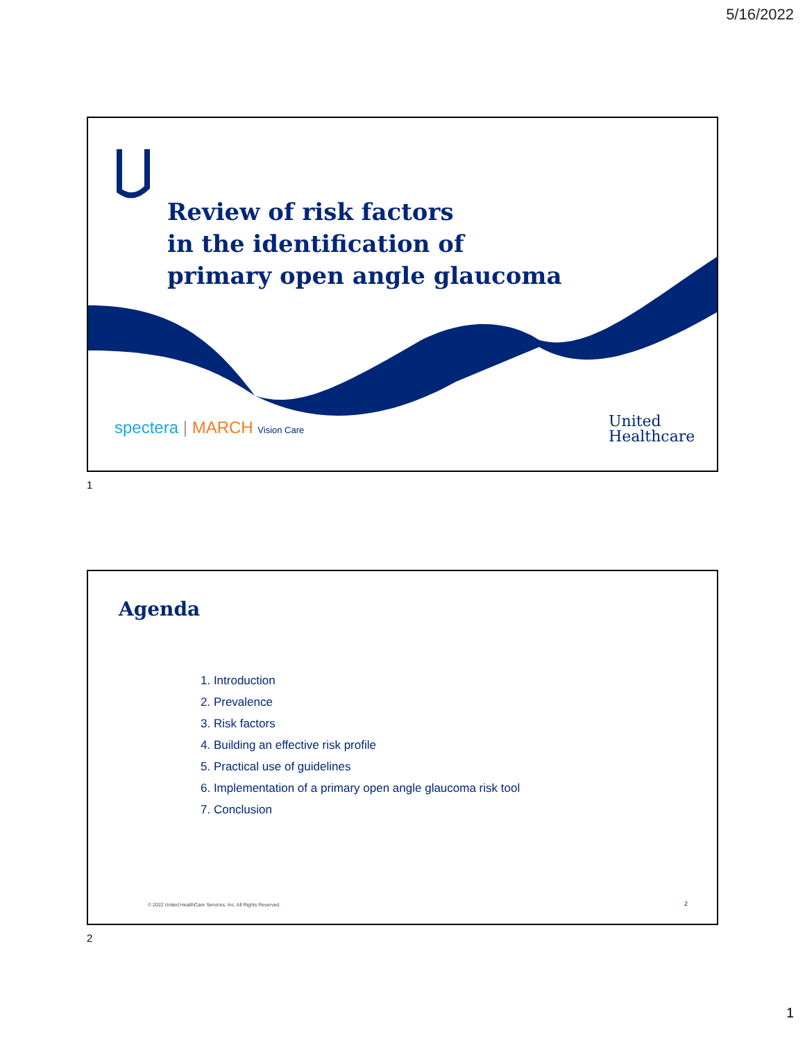5/16/2022
Review of risk factors
in the identification of
primary open angle glaucoma
spectera | MARCH Vision Care
United
Healthcare
1
Agenda
1. Introduction
2. Prevalence
3. Risk factors
4. Building an effective risk profile
5. Practical use of guidelines
6. Implementation of a primary open angle glaucoma risk tool
7. Conclusion
© 2022 United HealthCare Services, Inc. All Rights Reserved.
2
2
1